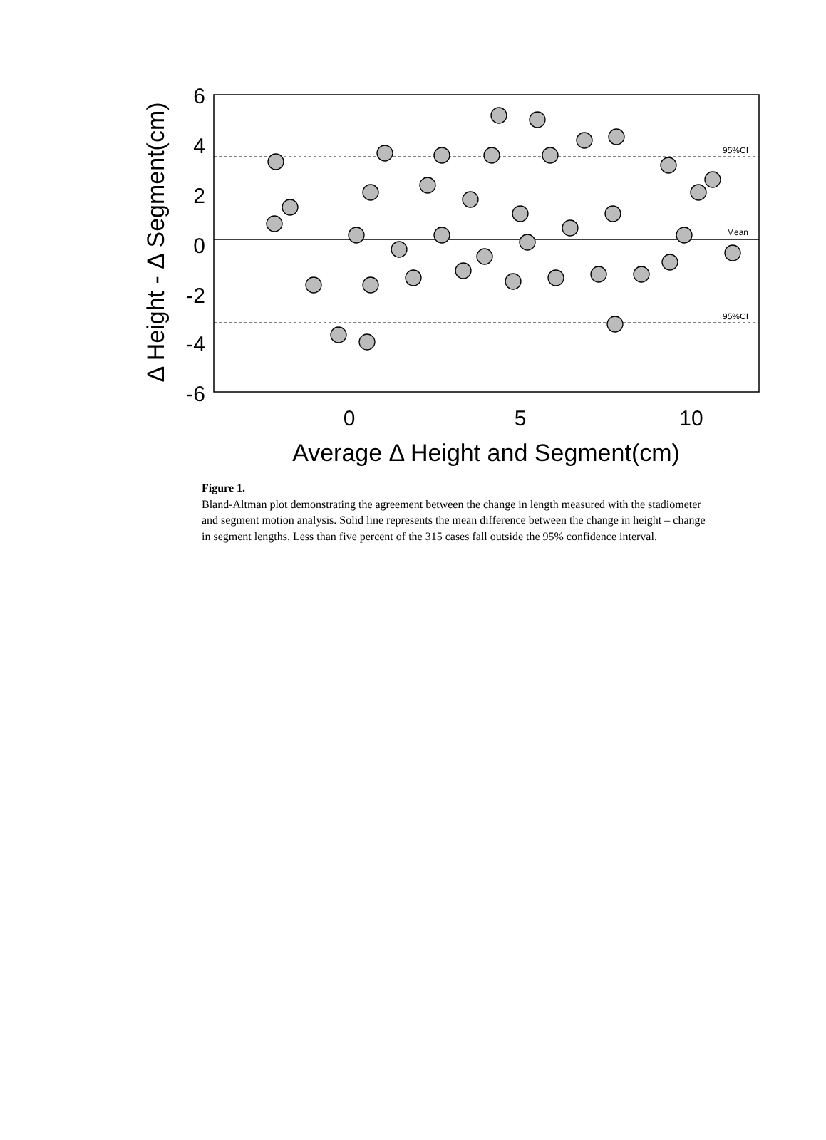95%CI
Mean
95%CI
6
4
2
0
-2
-4
-6
0
5
10
Average Δ Height and Segment(cm)
Δ Height - Δ Segment(cm)
Figure 1.
Bland-Altman plot demonstrating the agreement between the change in length measured with the stadiometer and segment motion analysis. Solid line represents the mean difference between the change in height – change in segment lengths. Less than five percent of the 315 cases fall outside the 95% confidence interval.